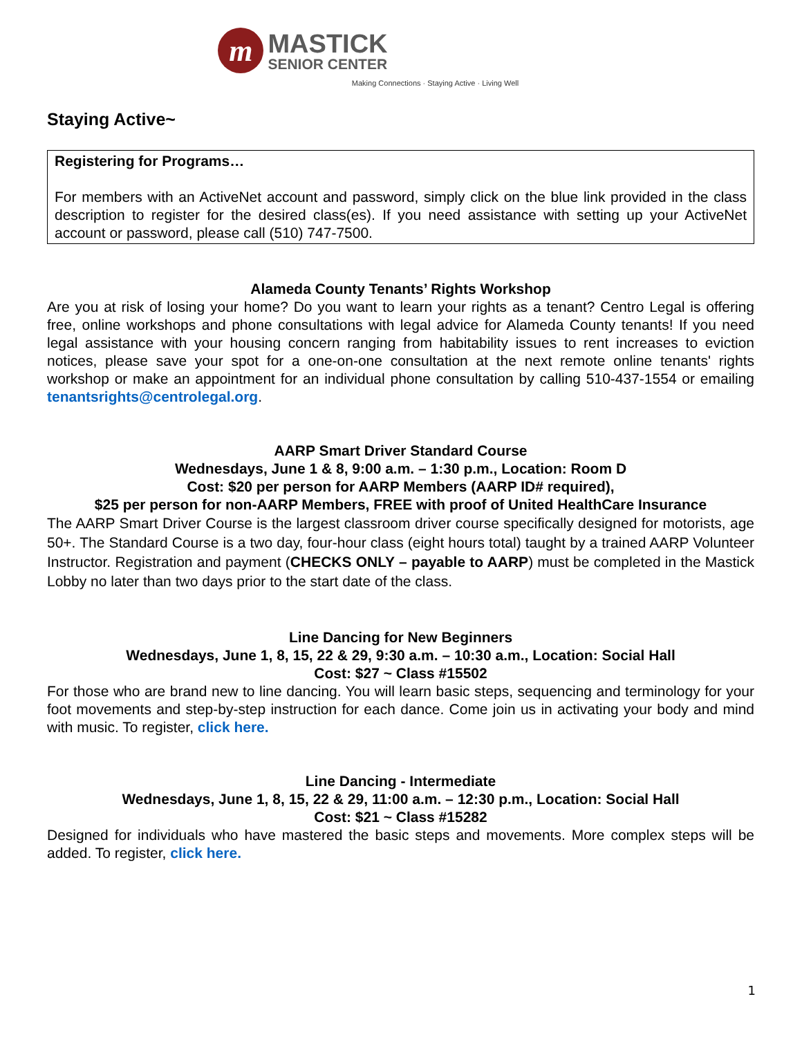m
MASTICK
SENIOR CENTER
Making Connections · Staying Active · Living Well
Staying Active~
Registering for Programs…
For members with an ActiveNet account and password, simply click on the blue link provided in the class description to register for the desired class(es). If you need assistance with setting up your ActiveNet account or password, please call (510) 747-7500.
Alameda County Tenants’ Rights Workshop
Are you at risk of losing your home? Do you want to learn your rights as a tenant? Centro Legal is offering free, online workshops and phone consultations with legal advice for Alameda County tenants! If you need legal assistance with your housing concern ranging from habitability issues to rent increases to eviction notices, please save your spot for a one-on-one consultation at the next remote online tenants' rights workshop or make an appointment for an individual phone consultation by calling 510-437-1554 or emailing tenantsrights@centrolegal.org.
AARP Smart Driver Standard Course
Wednesdays, June 1 & 8, 9:00 a.m. – 1:30 p.m., Location: Room D
Cost: $20 per person for AARP Members (AARP ID# required),
$25 per person for non-AARP Members, FREE with proof of United HealthCare Insurance
The AARP Smart Driver Course is the largest classroom driver course specifically designed for motorists, age 50+. The Standard Course is a two day, four-hour class (eight hours total) taught by a trained AARP Volunteer Instructor. Registration and payment (CHECKS ONLY – payable to AARP) must be completed in the Mastick Lobby no later than two days prior to the start date of the class.
Line Dancing for New Beginners
Wednesdays, June 1, 8, 15, 22 & 29, 9:30 a.m. – 10:30 a.m., Location: Social Hall
Cost: $27 ~ Class #15502
For those who are brand new to line dancing. You will learn basic steps, sequencing and terminology for your foot movements and step-by-step instruction for each dance. Come join us in activating your body and mind with music. To register, click here.
Line Dancing - Intermediate
Wednesdays, June 1, 8, 15, 22 & 29, 11:00 a.m. – 12:30 p.m., Location: Social Hall
Cost: $21 ~ Class #15282
Designed for individuals who have mastered the basic steps and movements. More complex steps will be added. To register, click here.
1